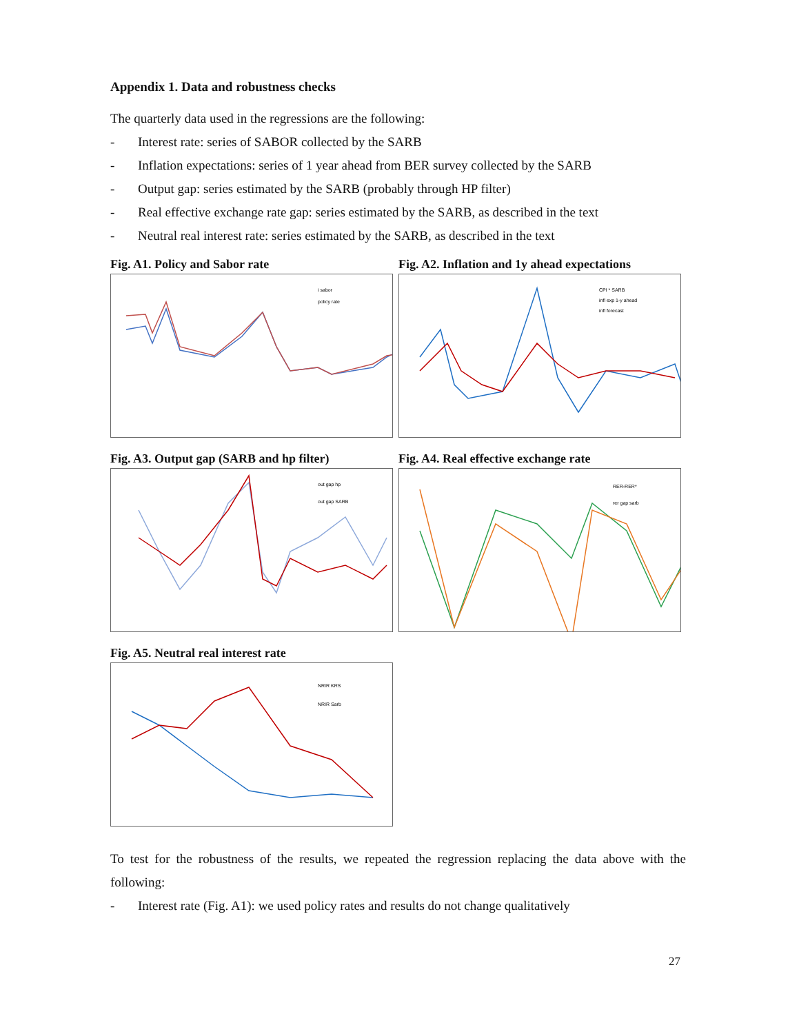Appendix 1. Data and robustness checks
The quarterly data used in the regressions are the following:
- Interest rate: series of SABOR collected by the SARB
- Inflation expectations: series of 1 year ahead from BER survey collected by the SARB
- Output gap: series estimated by the SARB (probably through HP filter)
- Real effective exchange rate gap: series estimated by the SARB, as described in the text
- Neutral real interest rate: series estimated by the SARB, as described in the text
Fig. A1. Policy and Sabor rate
i sabor
policy rate
Fig. A2. Inflation and 1y ahead expectations
CPI * SARB
infl exp 1-y ahead
infl forecast
Fig. A3. Output gap (SARB and hp filter)
out gap hp
out gap SARB
Fig. A4. Real effective exchange rate
RER-RER*
rer gap sarb
Fig. A5. Neutral real interest rate
NRIR KRS
NRIR Sarb
To test for the robustness of the results, we repeated the regression replacing the data above with the following:
- Interest rate (Fig. A1): we used policy rates and results do not change qualitatively
27